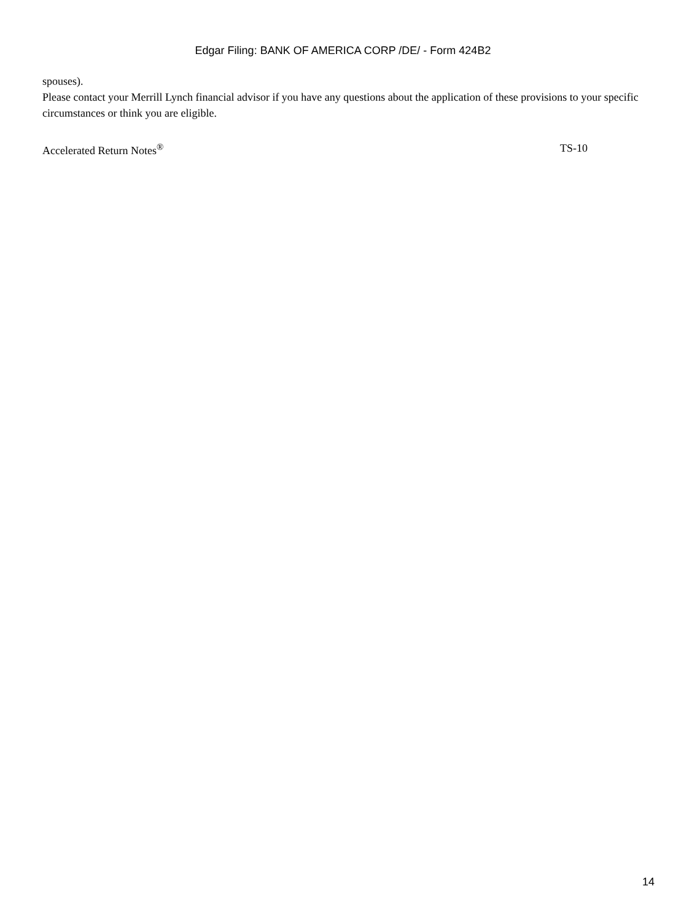Edgar Filing: BANK OF AMERICA CORP /DE/ - Form 424B2
spouses).
Please contact your Merrill Lynch financial advisor if you have any questions about the application of these provisions to your specific circumstances or think you are eligible.
Accelerated Return Notes<sup>®</sup> TS-10
14